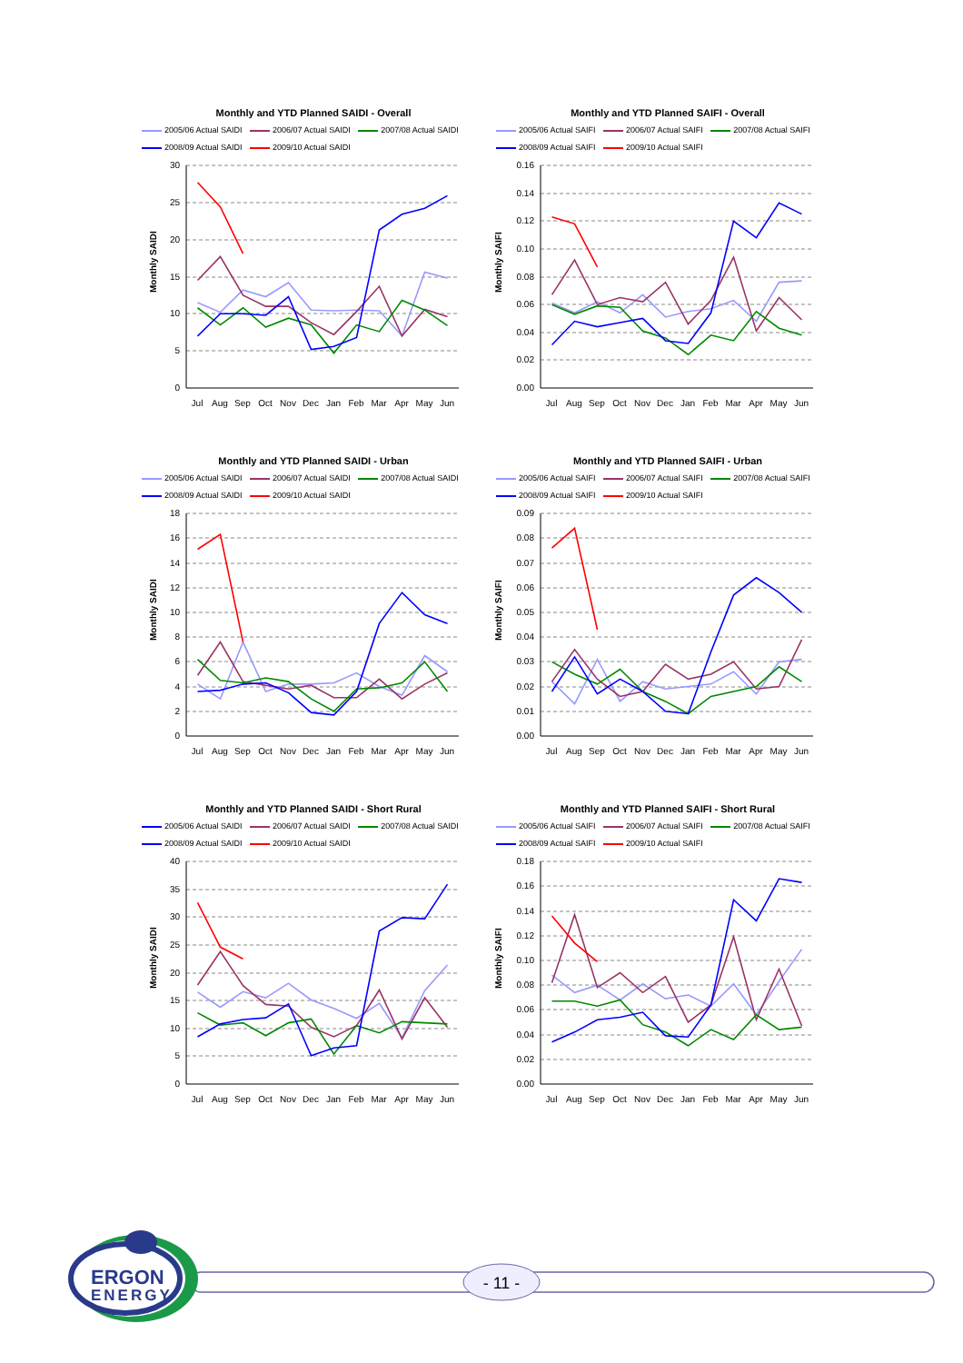Monthly and YTD Planned SAIDI - Overall
2005/06 Actual SAIDI 2006/07 Actual SAIDI 2007/08 Actual SAIDI
2008/09 Actual SAIDI 2009/10 Actual SAIDI
Monthly SAIDI
30
25
20
15
10
5
0
Jul
Aug
Sep
Oct
Nov
Dec
Jan
Feb
Mar
Apr
May
Jun
Monthly and YTD Planned SAIFI - Overall
2005/06 Actual SAIFI 2006/07 Actual SAIFI 2007/08 Actual SAIFI
2008/09 Actual SAIFI 2009/10 Actual SAIFI
Monthly SAIFI
0.16
0.14
0.12
0.10
0.08
0.06
0.04
0.02
0.00
Jul
Aug
Sep
Oct
Nov
Dec
Jan
Feb
Mar
Apr
May
Jun
Monthly and YTD Planned SAIDI - Urban
2005/06 Actual SAIDI 2006/07 Actual SAIDI 2007/08 Actual SAIDI
2008/09 Actual SAIDI 2009/10 Actual SAIDI
Monthly SAIDI
18
16
14
12
10
8
6
4
2
0
Jul
Aug
Sep
Oct
Nov
Dec
Jan
Feb
Mar
Apr
May
Jun
Monthly and YTD Planned SAIFI - Urban
2005/06 Actual SAIFI 2006/07 Actual SAIFI 2007/08 Actual SAIFI
2008/09 Actual SAIFI 2009/10 Actual SAIFI
Monthly SAIFI
0.09
0.08
0.07
0.06
0.05
0.04
0.03
0.02
0.01
0.00
Jul
Aug
Sep
Oct
Nov
Dec
Jan
Feb
Mar
Apr
May
Jun
Monthly and YTD Planned SAIDI - Short Rural
2005/06 Actual SAIDI 2006/07 Actual SAIDI 2007/08 Actual SAIDI
2008/09 Actual SAIDI 2009/10 Actual SAIDI
Monthly SAIDI
40
35
30
25
20
15
10
5
0
Jul
Aug
Sep
Oct
Nov
Dec
Jan
Feb
Mar
Apr
May
Jun
Monthly and YTD Planned SAIFI - Short Rural
2005/06 Actual SAIFI 2006/07 Actual SAIFI 2007/08 Actual SAIFI
2008/09 Actual SAIFI 2009/10 Actual SAIFI
Monthly SAIFI
0.18
0.16
0.14
0.12
0.10
0.08
0.06
0.04
0.02
0.00
Jul
Aug
Sep
Oct
Nov
Dec
Jan
Feb
Mar
Apr
May
Jun
ERGON
ENERGY
- 11 -